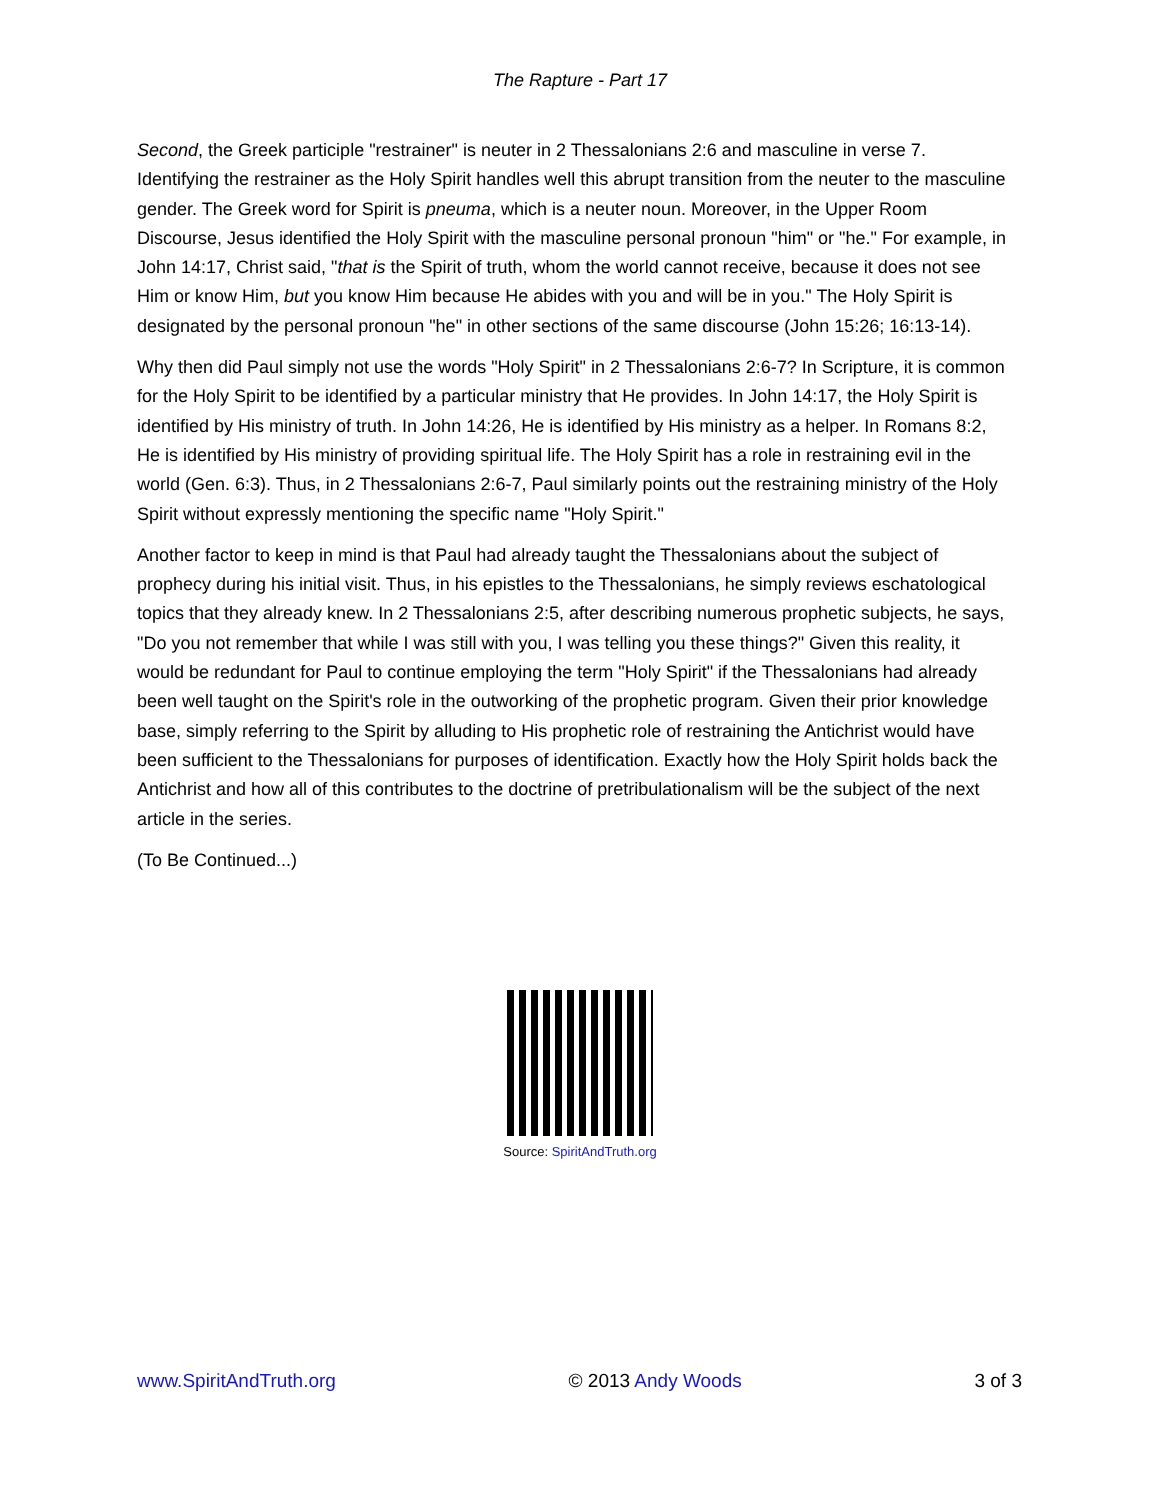The Rapture - Part 17
Second, the Greek participle "restrainer" is neuter in 2 Thessalonians 2:6 and masculine in verse 7. Identifying the restrainer as the Holy Spirit handles well this abrupt transition from the neuter to the masculine gender. The Greek word for Spirit is pneuma, which is a neuter noun. Moreover, in the Upper Room Discourse, Jesus identified the Holy Spirit with the masculine personal pronoun "him" or "he." For example, in John 14:17, Christ said, "that is the Spirit of truth, whom the world cannot receive, because it does not see Him or know Him, but you know Him because He abides with you and will be in you." The Holy Spirit is designated by the personal pronoun "he" in other sections of the same discourse (John 15:26; 16:13-14).
Why then did Paul simply not use the words "Holy Spirit" in 2 Thessalonians 2:6-7? In Scripture, it is common for the Holy Spirit to be identified by a particular ministry that He provides. In John 14:17, the Holy Spirit is identified by His ministry of truth. In John 14:26, He is identified by His ministry as a helper. In Romans 8:2, He is identified by His ministry of providing spiritual life. The Holy Spirit has a role in restraining evil in the world (Gen. 6:3). Thus, in 2 Thessalonians 2:6-7, Paul similarly points out the restraining ministry of the Holy Spirit without expressly mentioning the specific name "Holy Spirit."
Another factor to keep in mind is that Paul had already taught the Thessalonians about the subject of prophecy during his initial visit. Thus, in his epistles to the Thessalonians, he simply reviews eschatological topics that they already knew. In 2 Thessalonians 2:5, after describing numerous prophetic subjects, he says, "Do you not remember that while I was still with you, I was telling you these things?" Given this reality, it would be redundant for Paul to continue employing the term "Holy Spirit" if the Thessalonians had already been well taught on the Spirit's role in the outworking of the prophetic program. Given their prior knowledge base, simply referring to the Spirit by alluding to His prophetic role of restraining the Antichrist would have been sufficient to the Thessalonians for purposes of identification. Exactly how the Holy Spirit holds back the Antichrist and how all of this contributes to the doctrine of pretribulationalism will be the subject of the next article in the series.
(To Be Continued...)
Source: SpiritAndTruth.org
www.SpiritAndTruth.org © 2013 Andy Woods 3 of 3